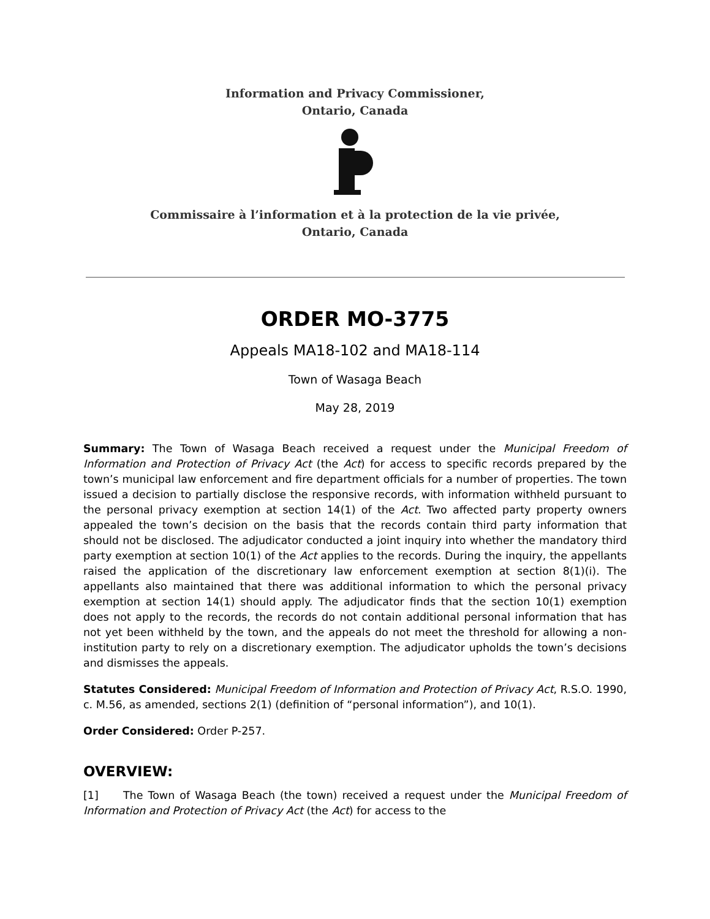Information and Privacy Commissioner,
Ontario, Canada
Commissaire à l’information et à la protection de la vie privée,
Ontario, Canada
ORDER MO-3775
Appeals MA18-102 and MA18-114
Town of Wasaga Beach
May 28, 2019
Summary: The Town of Wasaga Beach received a request under the Municipal Freedom of Information and Protection of Privacy Act (the Act) for access to specific records prepared by the town’s municipal law enforcement and fire department officials for a number of properties. The town issued a decision to partially disclose the responsive records, with information withheld pursuant to the personal privacy exemption at section 14(1) of the Act. Two affected party property owners appealed the town’s decision on the basis that the records contain third party information that should not be disclosed. The adjudicator conducted a joint inquiry into whether the mandatory third party exemption at section 10(1) of the Act applies to the records. During the inquiry, the appellants raised the application of the discretionary law enforcement exemption at section 8(1)(i). The appellants also maintained that there was additional information to which the personal privacy exemption at section 14(1) should apply. The adjudicator finds that the section 10(1) exemption does not apply to the records, the records do not contain additional personal information that has not yet been withheld by the town, and the appeals do not meet the threshold for allowing a non-institution party to rely on a discretionary exemption. The adjudicator upholds the town’s decisions and dismisses the appeals.
Statutes Considered: Municipal Freedom of Information and Protection of Privacy Act, R.S.O. 1990, c. M.56, as amended, sections 2(1) (definition of “personal information”), and 10(1).
Order Considered: Order P-257.
OVERVIEW:
[1] The Town of Wasaga Beach (the town) received a request under the Municipal Freedom of Information and Protection of Privacy Act (the Act) for access to the